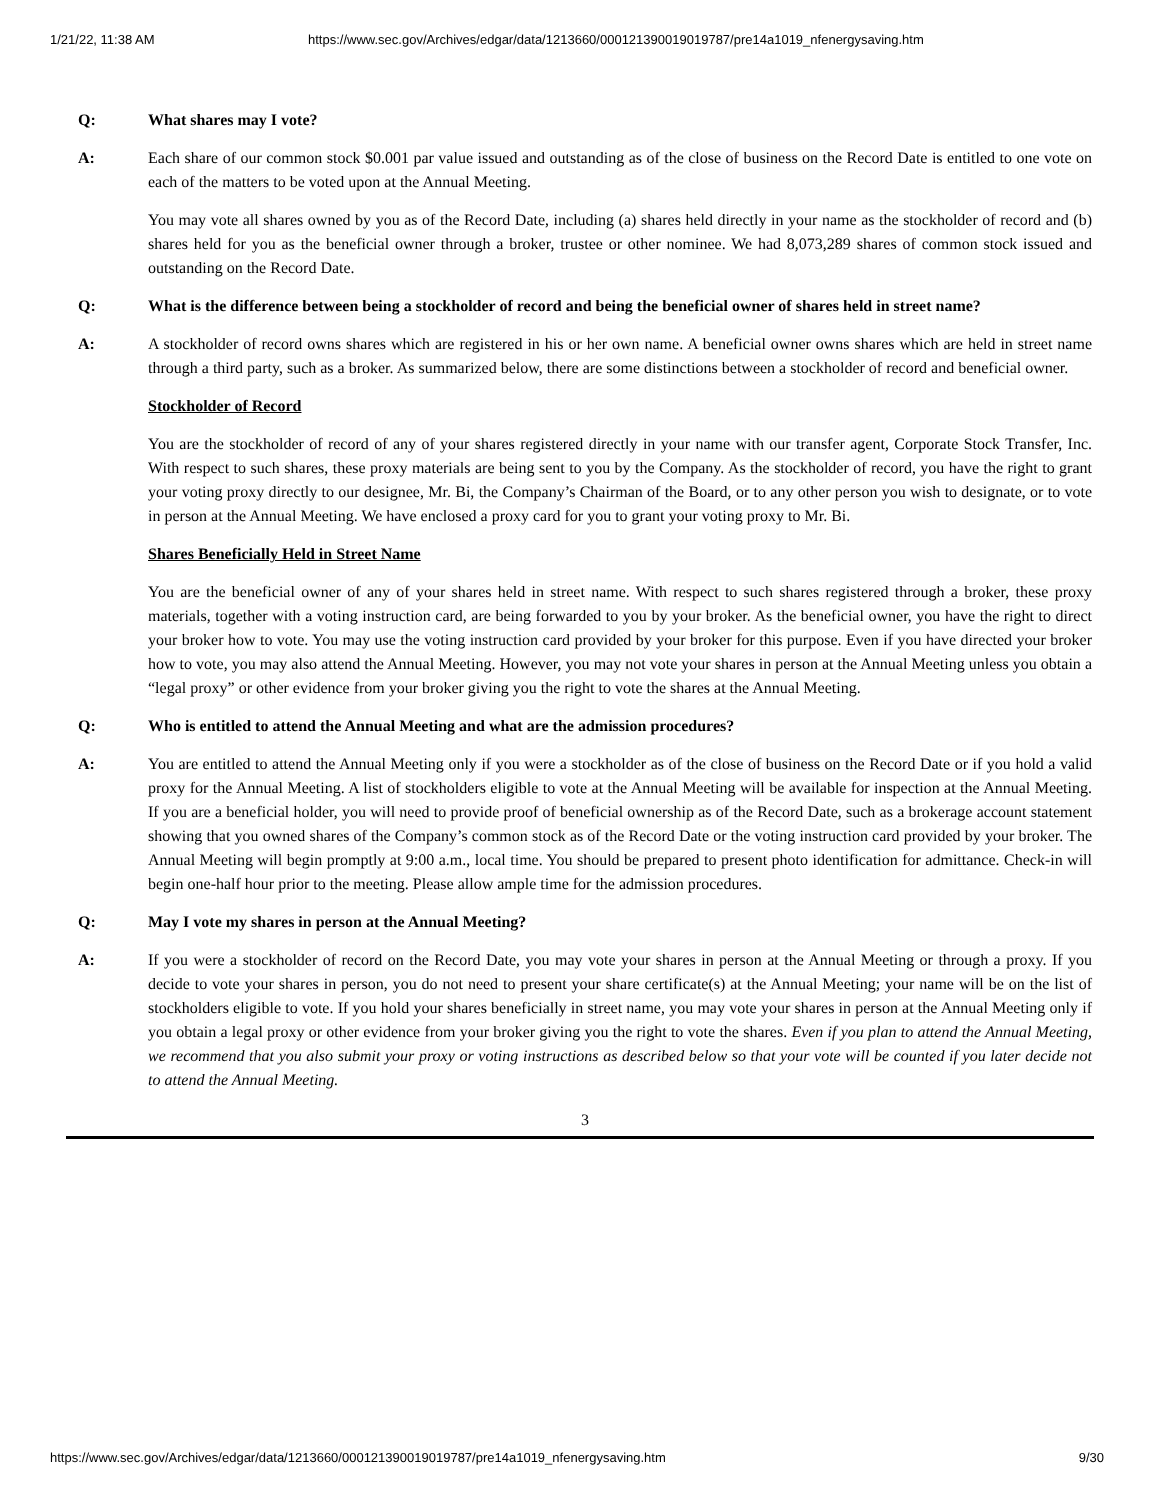1/21/22, 11:38 AM https://www.sec.gov/Archives/edgar/data/1213660/000121390019019787/pre14a1019_nfenergysaving.htm
Q: What shares may I vote?
A: Each share of our common stock $0.001 par value issued and outstanding as of the close of business on the Record Date is entitled to one vote on each of the matters to be voted upon at the Annual Meeting.
You may vote all shares owned by you as of the Record Date, including (a) shares held directly in your name as the stockholder of record and (b) shares held for you as the beneficial owner through a broker, trustee or other nominee. We had 8,073,289 shares of common stock issued and outstanding on the Record Date.
Q: What is the difference between being a stockholder of record and being the beneficial owner of shares held in street name?
A: A stockholder of record owns shares which are registered in his or her own name. A beneficial owner owns shares which are held in street name through a third party, such as a broker. As summarized below, there are some distinctions between a stockholder of record and beneficial owner.
Stockholder of Record
You are the stockholder of record of any of your shares registered directly in your name with our transfer agent, Corporate Stock Transfer, Inc. With respect to such shares, these proxy materials are being sent to you by the Company. As the stockholder of record, you have the right to grant your voting proxy directly to our designee, Mr. Bi, the Company’s Chairman of the Board, or to any other person you wish to designate, or to vote in person at the Annual Meeting. We have enclosed a proxy card for you to grant your voting proxy to Mr. Bi.
Shares Beneficially Held in Street Name
You are the beneficial owner of any of your shares held in street name. With respect to such shares registered through a broker, these proxy materials, together with a voting instruction card, are being forwarded to you by your broker. As the beneficial owner, you have the right to direct your broker how to vote. You may use the voting instruction card provided by your broker for this purpose. Even if you have directed your broker how to vote, you may also attend the Annual Meeting. However, you may not vote your shares in person at the Annual Meeting unless you obtain a “legal proxy” or other evidence from your broker giving you the right to vote the shares at the Annual Meeting.
Q: Who is entitled to attend the Annual Meeting and what are the admission procedures?
A: You are entitled to attend the Annual Meeting only if you were a stockholder as of the close of business on the Record Date or if you hold a valid proxy for the Annual Meeting. A list of stockholders eligible to vote at the Annual Meeting will be available for inspection at the Annual Meeting. If you are a beneficial holder, you will need to provide proof of beneficial ownership as of the Record Date, such as a brokerage account statement showing that you owned shares of the Company’s common stock as of the Record Date or the voting instruction card provided by your broker. The Annual Meeting will begin promptly at 9:00 a.m., local time. You should be prepared to present photo identification for admittance. Check-in will begin one-half hour prior to the meeting. Please allow ample time for the admission procedures.
Q: May I vote my shares in person at the Annual Meeting?
A: If you were a stockholder of record on the Record Date, you may vote your shares in person at the Annual Meeting or through a proxy. If you decide to vote your shares in person, you do not need to present your share certificate(s) at the Annual Meeting; your name will be on the list of stockholders eligible to vote. If you hold your shares beneficially in street name, you may vote your shares in person at the Annual Meeting only if you obtain a legal proxy or other evidence from your broker giving you the right to vote the shares. Even if you plan to attend the Annual Meeting, we recommend that you also submit your proxy or voting instructions as described below so that your vote will be counted if you later decide not to attend the Annual Meeting.
3
https://www.sec.gov/Archives/edgar/data/1213660/000121390019019787/pre14a1019_nfenergysaving.htm 9/30